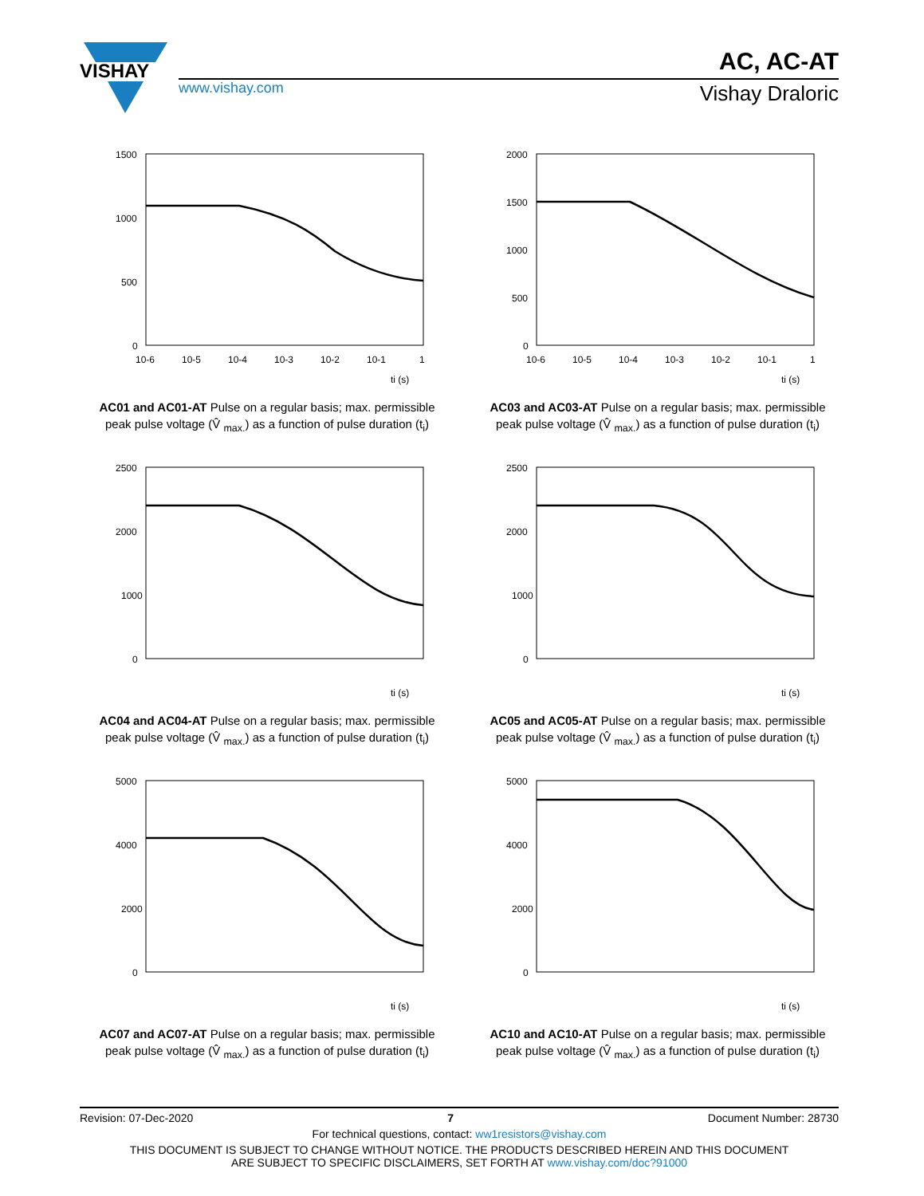VISHAY
www.vishay.com
AC, AC-AT
Vishay Draloric
1500
1000
500
0
10-6
10-5
10-4
10-3
10-2
10-1
1
ti (s)
AC01 and AC01-AT Pulse on a regular basis; max. permissible
peak pulse voltage (V̂ <sub>max.</sub>) as a function of pulse duration (t<sub>i</sub>)
2000
1500
1000
500
0
10-6
10-5
10-4
10-3
10-2
10-1
1
ti (s)
AC03 and AC03-AT Pulse on a regular basis; max. permissible
peak pulse voltage (V̂ <sub>max.</sub>) as a function of pulse duration (t<sub>i</sub>)
2500
2000
1000
0
ti (s)
AC04 and AC04-AT Pulse on a regular basis; max. permissible
peak pulse voltage (V̂ <sub>max.</sub>) as a function of pulse duration (t<sub>i</sub>)
2500
2000
1000
0
ti (s)
AC05 and AC05-AT Pulse on a regular basis; max. permissible
peak pulse voltage (V̂ <sub>max.</sub>) as a function of pulse duration (t<sub>i</sub>)
5000
4000
2000
0
ti (s)
AC07 and AC07-AT Pulse on a regular basis; max. permissible
peak pulse voltage (V̂ <sub>max.</sub>) as a function of pulse duration (t<sub>i</sub>)
5000
4000
2000
0
ti (s)
AC10 and AC10-AT Pulse on a regular basis; max. permissible
peak pulse voltage (V̂ <sub>max.</sub>) as a function of pulse duration (t<sub>i</sub>)
Revision: 07-Dec-2020 7 Document Number: 28730
For technical questions, contact: ww1resistors@vishay.com
THIS DOCUMENT IS SUBJECT TO CHANGE WITHOUT NOTICE. THE PRODUCTS DESCRIBED HEREIN AND THIS DOCUMENT
ARE SUBJECT TO SPECIFIC DISCLAIMERS, SET FORTH AT www.vishay.com/doc?91000